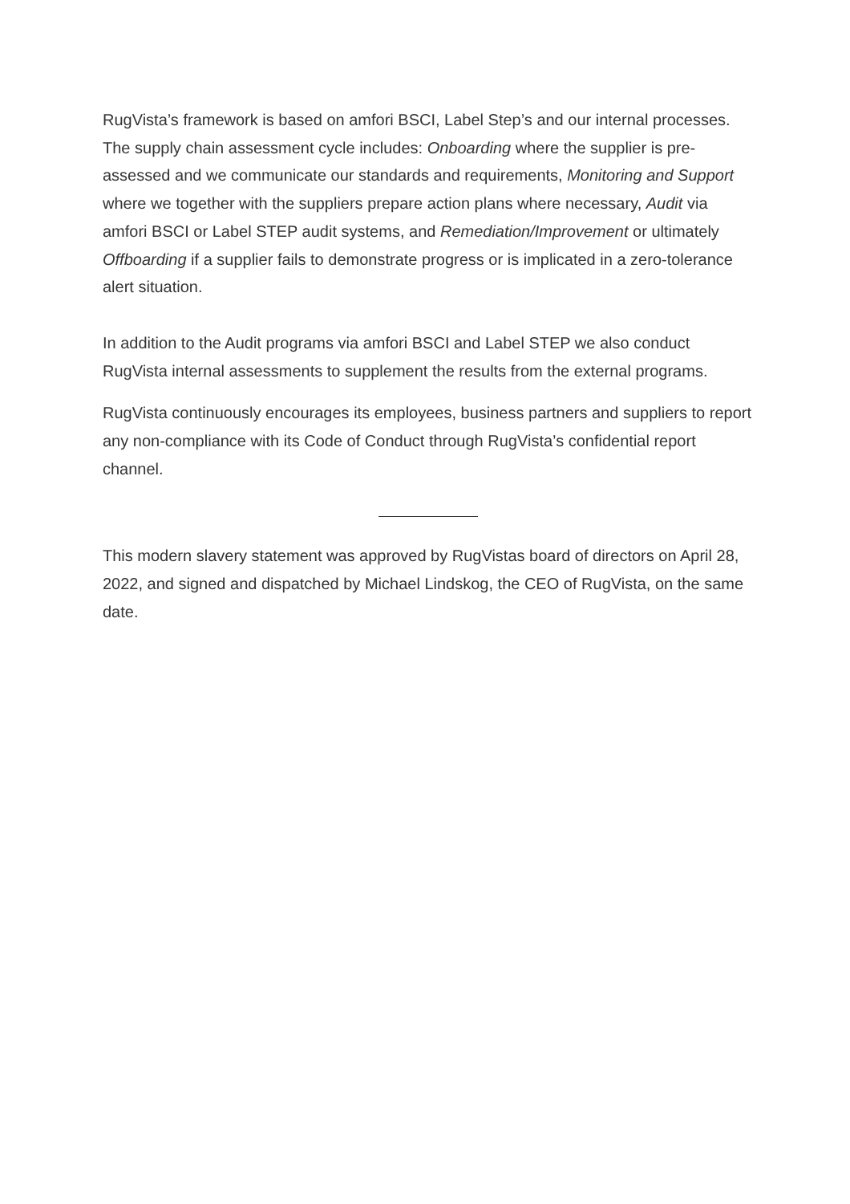RugVista’s framework is based on amfori BSCI, Label Step’s and our internal processes. The supply chain assessment cycle includes: Onboarding where the supplier is pre-assessed and we communicate our standards and requirements, Monitoring and Support where we together with the suppliers prepare action plans where necessary, Audit via amfori BSCI or Label STEP audit systems, and Remediation/Improvement or ultimately Offboarding if a supplier fails to demonstrate progress or is implicated in a zero-tolerance alert situation.
In addition to the Audit programs via amfori BSCI and Label STEP we also conduct RugVista internal assessments to supplement the results from the external programs.
RugVista continuously encourages its employees, business partners and suppliers to report any non-compliance with its Code of Conduct through RugVista’s confidential report channel.
This modern slavery statement was approved by RugVistas board of directors on April 28, 2022, and signed and dispatched by Michael Lindskog, the CEO of RugVista, on the same date.